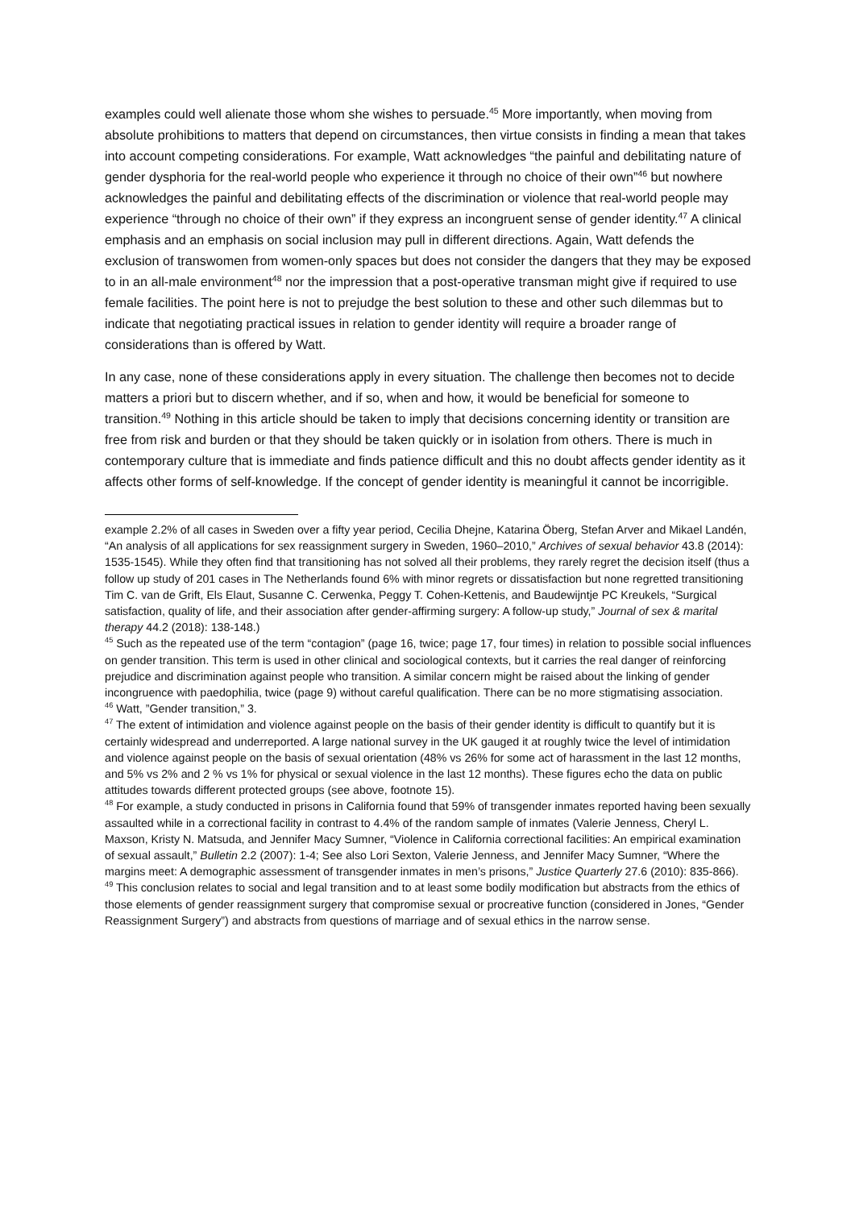examples could well alienate those whom she wishes to persuade.<sup>45</sup> More importantly, when moving from absolute prohibitions to matters that depend on circumstances, then virtue consists in finding a mean that takes into account competing considerations. For example, Watt acknowledges “the painful and debilitating nature of gender dysphoria for the real-world people who experience it through no choice of their own”<sup>46</sup> but nowhere acknowledges the painful and debilitating effects of the discrimination or violence that real-world people may experience “through no choice of their own” if they express an incongruent sense of gender identity.<sup>47</sup> A clinical emphasis and an emphasis on social inclusion may pull in different directions. Again, Watt defends the exclusion of transwomen from women-only spaces but does not consider the dangers that they may be exposed to in an all-male environment<sup>48</sup> nor the impression that a post-operative transman might give if required to use female facilities. The point here is not to prejudge the best solution to these and other such dilemmas but to indicate that negotiating practical issues in relation to gender identity will require a broader range of considerations than is offered by Watt.
In any case, none of these considerations apply in every situation. The challenge then becomes not to decide matters a priori but to discern whether, and if so, when and how, it would be beneficial for someone to transition.<sup>49</sup> Nothing in this article should be taken to imply that decisions concerning identity or transition are free from risk and burden or that they should be taken quickly or in isolation from others. There is much in contemporary culture that is immediate and finds patience difficult and this no doubt affects gender identity as it affects other forms of self-knowledge. If the concept of gender identity is meaningful it cannot be incorrigible.
example 2.2% of all cases in Sweden over a fifty year period, Cecilia Dhejne, Katarina Öberg, Stefan Arver and Mikael Landén, “An analysis of all applications for sex reassignment surgery in Sweden, 1960–2010,” Archives of sexual behavior 43.8 (2014): 1535-1545). While they often find that transitioning has not solved all their problems, they rarely regret the decision itself (thus a follow up study of 201 cases in The Netherlands found 6% with minor regrets or dissatisfaction but none regretted transitioning Tim C. van de Grift, Els Elaut, Susanne C. Cerwenka, Peggy T. Cohen-Kettenis, and Baudewijntje PC Kreukels, “Surgical satisfaction, quality of life, and their association after gender-affirming surgery: A follow-up study,” Journal of sex & marital therapy 44.2 (2018): 138-148.)
<sup>45</sup> Such as the repeated use of the term “contagion” (page 16, twice; page 17, four times) in relation to possible social influences on gender transition. This term is used in other clinical and sociological contexts, but it carries the real danger of reinforcing prejudice and discrimination against people who transition. A similar concern might be raised about the linking of gender incongruence with paedophilia, twice (page 9) without careful qualification. There can be no more stigmatising association.
<sup>46</sup> Watt, ”Gender transition,” 3.
<sup>47</sup> The extent of intimidation and violence against people on the basis of their gender identity is difficult to quantify but it is certainly widespread and underreported. A large national survey in the UK gauged it at roughly twice the level of intimidation and violence against people on the basis of sexual orientation (48% vs 26% for some act of harassment in the last 12 months, and 5% vs 2% and 2 % vs 1% for physical or sexual violence in the last 12 months). These figures echo the data on public attitudes towards different protected groups (see above, footnote 15).
<sup>48</sup> For example, a study conducted in prisons in California found that 59% of transgender inmates reported having been sexually assaulted while in a correctional facility in contrast to 4.4% of the random sample of inmates (Valerie Jenness, Cheryl L. Maxson, Kristy N. Matsuda, and Jennifer Macy Sumner, “Violence in California correctional facilities: An empirical examination of sexual assault,” Bulletin 2.2 (2007): 1-4; See also Lori Sexton, Valerie Jenness, and Jennifer Macy Sumner, “Where the margins meet: A demographic assessment of transgender inmates in men’s prisons,” Justice Quarterly 27.6 (2010): 835-866).
<sup>49</sup> This conclusion relates to social and legal transition and to at least some bodily modification but abstracts from the ethics of those elements of gender reassignment surgery that compromise sexual or procreative function (considered in Jones, “Gender Reassignment Surgery”) and abstracts from questions of marriage and of sexual ethics in the narrow sense.